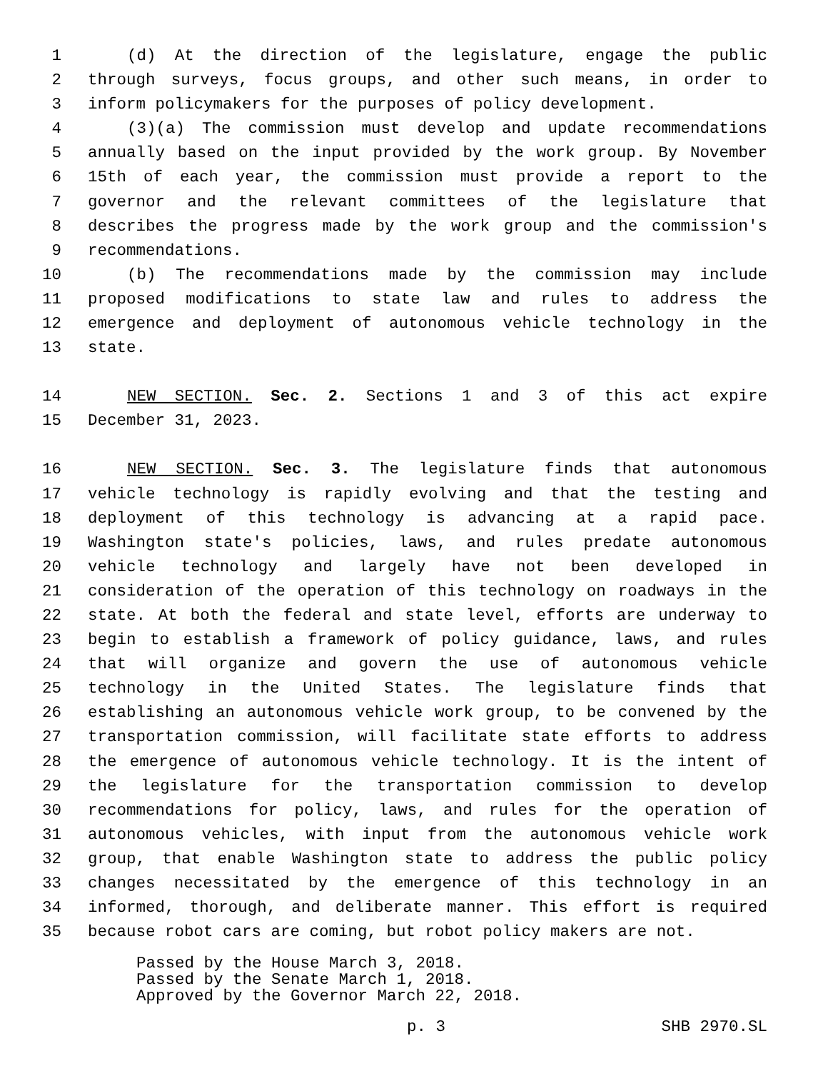1 (d) At the direction of the legislature, engage the public
2 through surveys, focus groups, and other such means, in order to
3 inform policymakers for the purposes of policy development.
4 (3)(a) The commission must develop and update recommendations
5 annually based on the input provided by the work group. By November
6 15th of each year, the commission must provide a report to the
7 governor and the relevant committees of the legislature that
8 describes the progress made by the work group and the commission's
9 recommendations.
10 (b) The recommendations made by the commission may include
11 proposed modifications to state law and rules to address the
12 emergence and deployment of autonomous vehicle technology in the
13 state.
14 NEW SECTION. Sec. 2. Sections 1 and 3 of this act expire
15 December 31, 2023.
16 NEW SECTION. Sec. 3. The legislature finds that autonomous
17 vehicle technology is rapidly evolving and that the testing and
18 deployment of this technology is advancing at a rapid pace.
19 Washington state's policies, laws, and rules predate autonomous
20 vehicle technology and largely have not been developed in
21 consideration of the operation of this technology on roadways in the
22 state. At both the federal and state level, efforts are underway to
23 begin to establish a framework of policy guidance, laws, and rules
24 that will organize and govern the use of autonomous vehicle
25 technology in the United States. The legislature finds that
26 establishing an autonomous vehicle work group, to be convened by the
27 transportation commission, will facilitate state efforts to address
28 the emergence of autonomous vehicle technology. It is the intent of
29 the legislature for the transportation commission to develop
30 recommendations for policy, laws, and rules for the operation of
31 autonomous vehicles, with input from the autonomous vehicle work
32 group, that enable Washington state to address the public policy
33 changes necessitated by the emergence of this technology in an
34 informed, thorough, and deliberate manner. This effort is required
35 because robot cars are coming, but robot policy makers are not.
Passed by the House March 3, 2018.
Passed by the Senate March 1, 2018.
Approved by the Governor March 22, 2018.
p. 3 SHB 2970.SL